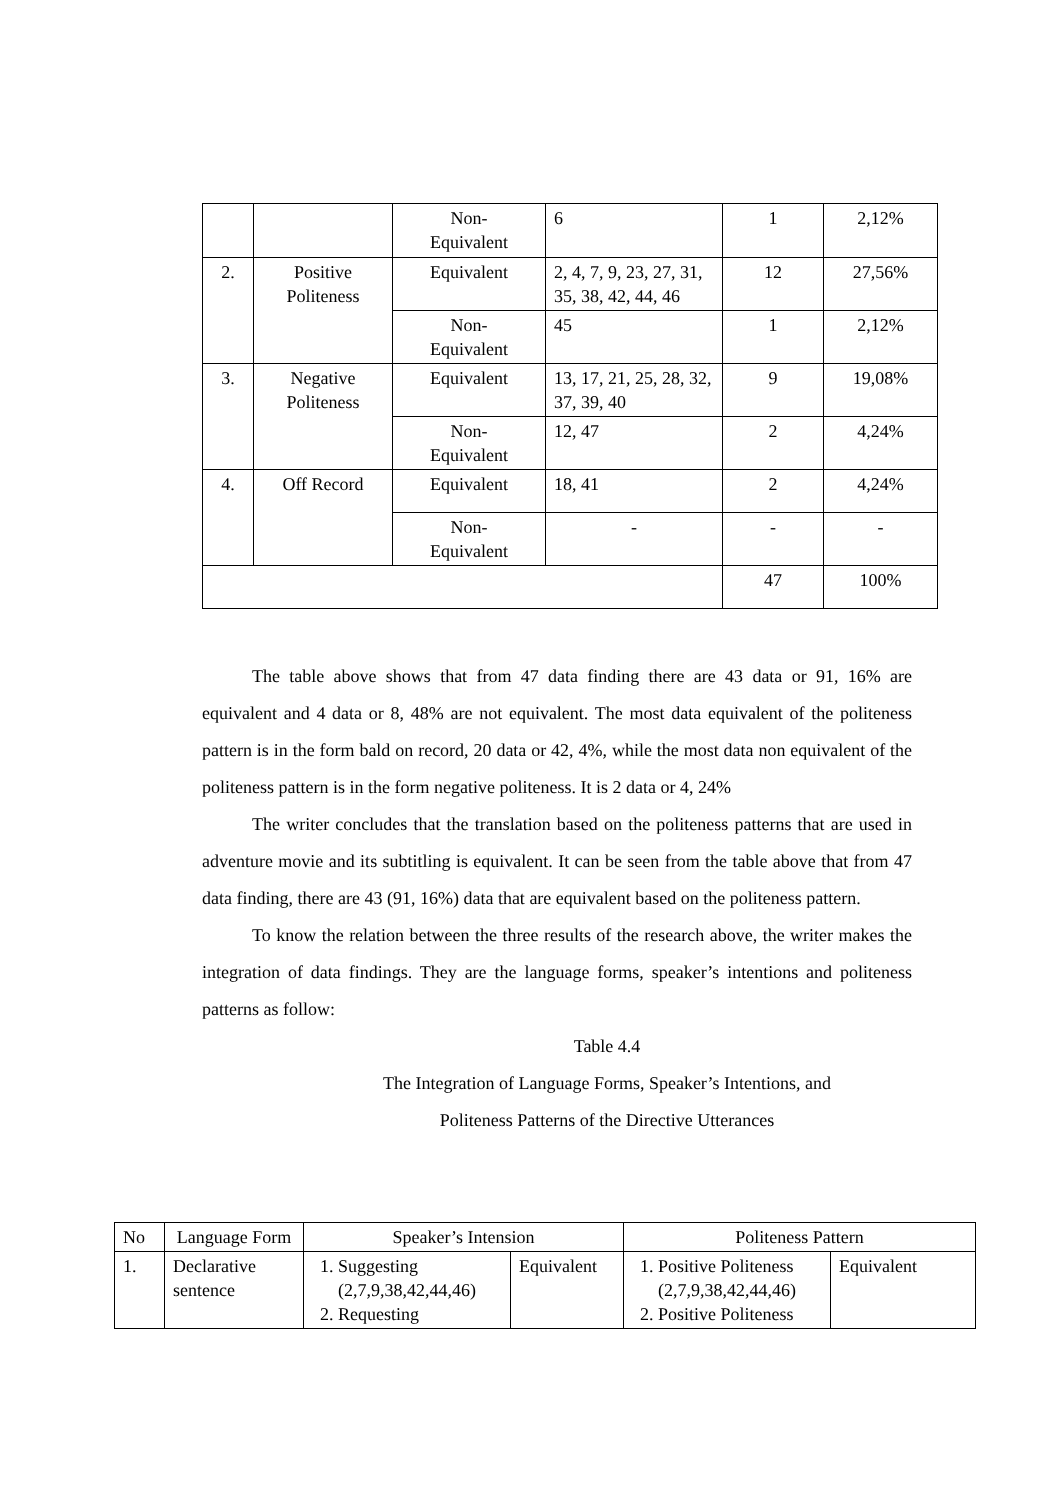| | | Non- Equivalent | 6 | 1 | 2,12% |
| 2. | Positive Politeness | Equivalent | 2, 4, 7, 9, 23, 27, 31, 35, 38, 42, 44, 46 | 12 | 27,56% |
| | | Non- Equivalent | 45 | 1 | 2,12% |
| 3. | Negative Politeness | Equivalent | 13, 17, 21, 25, 28, 32, 37, 39, 40 | 9 | 19,08% |
| | | Non- Equivalent | 12, 47 | 2 | 4,24% |
| 4. | Off Record | Equivalent | 18, 41 | 2 | 4,24% |
| | | Non- Equivalent | - | - | - |
| | | | | 47 | 100% |
The table above shows that from 47 data finding there are 43 data or 91, 16% are equivalent and 4 data or 8, 48% are not equivalent. The most data equivalent of the politeness pattern is in the form bald on record, 20 data or 42, 4%, while the most data non equivalent of the politeness pattern is in the form negative politeness. It is 2 data or 4, 24%
The writer concludes that the translation based on the politeness patterns that are used in adventure movie and its subtitling is equivalent. It can be seen from the table above that from 47 data finding, there are 43 (91, 16%) data that are equivalent based on the politeness pattern.
To know the relation between the three results of the research above, the writer makes the integration of data findings. They are the language forms, speaker’s intentions and politeness patterns as follow:
Table 4.4
The Integration of Language Forms, Speaker’s Intentions, and
Politeness Patterns of the Directive Utterances
| No | Language Form | Speaker’s Intension | | Politeness Pattern | |
| 1. | Declarative sentence | 1. Suggesting (2,7,9,38,42,44,46) 2. Requesting | Equivalent | 1. Positive Politeness (2,7,9,38,42,44,46) 2. Positive Politeness | Equivalent |